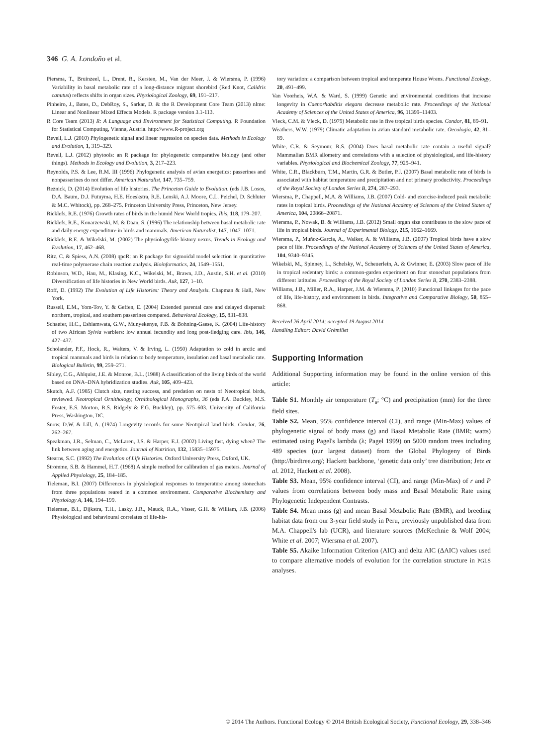346 G. A. Londoño et al.
Piersma, T., Bruinzeel, L., Drent, R., Kersten, M., Van der Meer, J. & Wiersma, P. (1996) Variability in basal metabolic rate of a long-distance migrant shorebird (Red Knot, Calidris canutus) reflects shifts in organ sizes. Physiological Zoology, 69, 191–217.
Pinheiro, J., Bates, D., DebRoy, S., Sarkar, D. & the R Development Core Team (2013) nlme: Linear and Nonlinear Mixed Effects Models. R package version 3.1-113.
R Core Team (2013) R: A Language and Environment for Statistical Computing. R Foundation for Statistical Computing, Vienna, Austria. http://www.R-project.org
Revell, L.J. (2010) Phylogenetic signal and linear regression on species data. Methods in Ecology and Evolution, 1, 319–329.
Revell, L.J. (2012) phytools: an R package for phylogenetic comparative biology (and other things). Methods in Ecology and Evolution, 3, 217–223.
Reynolds, P.S. & Lee, R.M. III (1996) Phylogenetic analysis of avian energetics: passerines and nonpasserines do not differ. American Naturalist, 147, 735–759.
Reznick, D. (2014) Evolution of life histories. The Princeton Guide to Evolution. (eds J.B. Losos, D.A. Baum, D.J. Futuyma, H.E. Hoeskstra, R.E. Lenski, A.J. Moore, C.L. Peichel, D. Schluter & M.C. Whitock), pp. 268–275. Princeton University Press, Princeton, New Jersey.
Ricklefs, R.E. (1976) Growth rates of birds in the humid New World tropics. Ibis, 118, 179–207.
Ricklefs, R.E., Konarzewski, M. & Daan, S. (1996) The relationship between basal metabolic rate and daily energy expenditure in birds and mammals. American Naturalist, 147, 1047–1071.
Ricklefs, R.E. & Wikelski, M. (2002) The physiology/life history nexus. Trends in Ecology and Evolution, 17, 462–468.
Ritz, C. & Spiess, A.N. (2008) qpcR: an R package for sigmoidal model selection in quantitative real-time polymerase chain reaction analysis. Bioinformatics, 24, 1549–1551.
Robinson, W.D., Hau, M., Klasing, K.C., Wikelski, M., Brawn, J.D., Austin, S.H. et al. (2010) Diversification of life histories in New World birds. Auk, 127, 1–10.
Roff, D. (1992) The Evolution of Life Histories: Theory and Analysis. Chapman & Hall, New York.
Russell, E.M., Yom-Tov, Y. & Geffen, E. (2004) Extended parental care and delayed dispersal: northern, tropical, and southern passerines compared. Behavioral Ecology, 15, 831–838.
Schaefer, H.C., Eshiamwata, G.W., Munyekenye, F.B. & Bohning-Gaese, K. (2004) Life-history of two African Sylvia warblers: low annual fecundity and long post-fledging care. Ibis, 146, 427–437.
Scholander, P.F., Hock, R., Walters, V. & Irving, L. (1950) Adaptation to cold in arctic and tropical mammals and birds in relation to body temperature, insulation and basal metabolic rate. Biological Bulletin, 99, 259–271.
Sibley, C.G., Ahlquist, J.E. & Monroe, B.L. (1988) A classification of the living birds of the world based on DNA–DNA hybridization studies. Auk, 105, 409–423.
Skutch, A.F. (1985) Clutch size, nesting success, and predation on nests of Neotropical birds, reviewed. Neotropical Ornithology, Ornithological Monographs, 36 (eds P.A. Buckley, M.S. Foster, E.S. Morton, R.S. Ridgely & F.G. Buckley), pp. 575–603. University of California Press, Washington, DC.
Snow, D.W. & Lill, A. (1974) Longevity records for some Neotrpical land birds. Condor, 76, 262–267.
Speakman, J.R., Selman, C., McLaren, J.S. & Harper, E.J. (2002) Living fast, dying when? The link between aging and energetics. Journal of Nutrition, 132, 15835–15975.
Stearns, S.C. (1992) The Evolution of Life Histories. Oxford University Press, Oxford, UK.
Stromme, S.B. & Hammel, H.T. (1968) A simple method for calibration of gas meters. Journal of Applied Physiology, 25, 184–185.
Tieleman, B.I. (2007) Differences in physiological responses to temperature among stonechats from three populations reared in a common environment. Comparative Biochemistry and Physiology A, 146, 194–199.
Tieleman, B.I., Dijkstra, T.H., Lasky, J.R., Mauck, R.A., Visser, G.H. & William, J.B. (2006) Physiological and behavioural correlates of life-his-
tory variation: a comparison between tropical and temperate House Wrens. Functional Ecology, 20, 491–499.
Van Voorheis, W.A. & Ward, S. (1999) Genetic and environmental conditions that increase longevity in Caenorhabditis elegans decrease metabolic rate. Proceedings of the National Academy of Sciences of the United States of America, 96, 11399–11403.
Vleck, C.M. & Vleck, D. (1979) Metabolic rate in five tropical birds species. Condor, 81, 89–91.
Weathers, W.W. (1979) Climatic adaptation in avian standard metabolic rate. Oecologia, 42, 81–89.
White, C.R. & Seymour, R.S. (2004) Does basal metabolic rate contain a useful signal? Mammalian BMR allometry and correlations with a selection of physiological, and life-history variables. Physiological and Biochemical Zoology, 77, 929–941.
White, C.R., Blackburn, T.M., Martin, G.R. & Butler, P.J. (2007) Basal metabolic rate of birds is associated with habitat temperature and precipitation and not primary productivity. Proceedings of the Royal Society of London Series B, 274, 287–293.
Wiersma, P., Chappell, M.A. & Williams, J.B. (2007) Cold- and exercise-induced peak metabolic rates in tropical birds. Proceedings of the National Academy of Sciences of the United States of America, 104, 20866–20871.
Wiersma, P., Nowak, B. & Williams, J.B. (2012) Small organ size contributes to the slow pace of life in tropical birds. Journal of Experimental Biology, 215, 1662–1669.
Wiersma, P., Muñoz-Garcia, A., Walker, A. & Williams, J.B. (2007) Tropical birds have a slow pace of life. Proceedings of the National Academy of Sciences of the United States of America, 104, 9340–9345.
Wikelski, M., Spinney, L., Schelsky, W., Scheuerlein, A. & Gwinner, E. (2003) Slow pace of life in tropical sedentary birds: a common-garden experiment on four stonechat populations from different latitudes. Proceedings of the Royal Society of London Series B, 270, 2383–2388.
Williams, J.B., Miller, R.A., Harper, J.M. & Wiersma, P. (2010) Functional linkages for the pace of life, life-history, and environment in birds. Integrative and Comparative Biology, 50, 855–868.
Received 26 April 2014; accepted 19 August 2014
Handling Editor: David Grémillet
Supporting Information
Additional Supporting information may be found in the online version of this article:
Table S1. Monthly air temperature (T<sub>a</sub>; °C) and precipitation (mm) for the three field sites.
Table S2. Mean, 95% confidence interval (CI), and range (Min-Max) values of phylogenetic signal of body mass (g) and Basal Metabolic Rate (BMR; watts) estimated using Pagel's lambda (λ; Pagel 1999) on 5000 random trees including 489 species (our largest dataset) from the Global Phylogeny of Birds (http://birdtree.org/; Hackett backbone, ‘genetic data only’ tree distribution; Jetz et al. 2012, Hackett et al. 2008).
Table S3. Mean, 95% confidence interval (CI), and range (Min-Max) of r and P values from correlations between body mass and Basal Metabolic Rate using Phylogenetic Independent Contrasts.
Table S4. Mean mass (g) and mean Basal Metabolic Rate (BMR), and breeding habitat data from our 3-year field study in Peru, previously unpublished data from M.A. Chappell's lab (UCR), and literature sources (McKechnie & Wolf 2004; White et al. 2007; Wiersma et al. 2007).
Table S5. Akaike Information Criterion (AIC) and delta AIC (ΔAIC) values used to compare alternative models of evolution for the correlation structure in PGLS analyses.
© 2014 The Authors. Functional Ecology © 2014 British Ecological Society, Functional Ecology, 29, 338–346